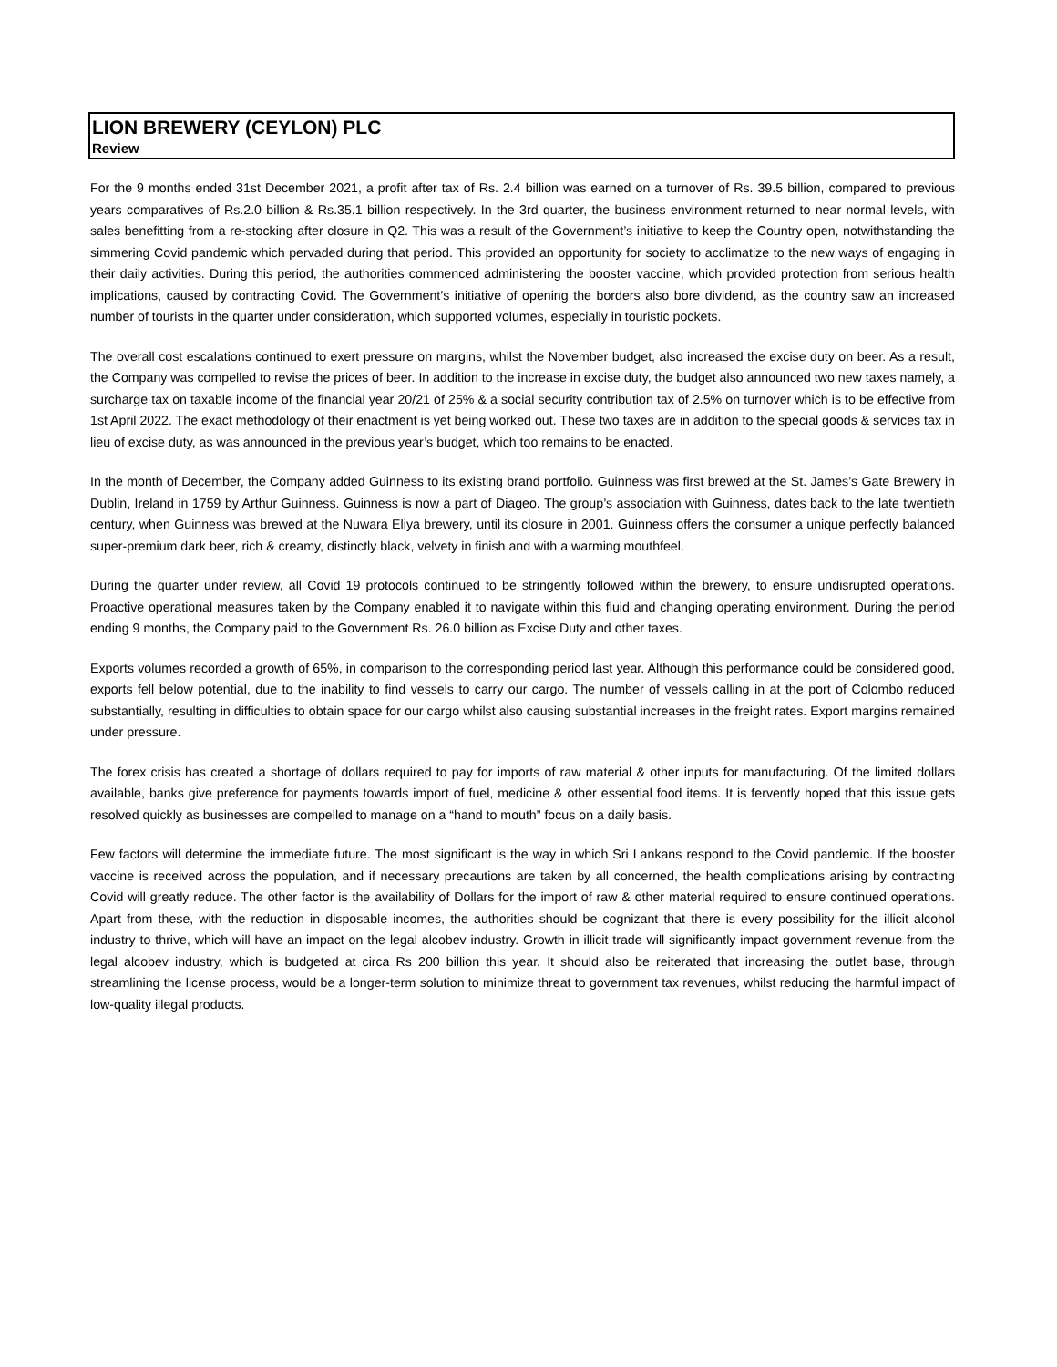LION BREWERY (CEYLON) PLC
Review
For the 9 months ended 31st December 2021, a profit after tax of Rs. 2.4 billion was earned on a turnover of Rs. 39.5 billion, compared to previous years comparatives of Rs.2.0 billion & Rs.35.1 billion respectively. In the 3rd quarter, the business environment returned to near normal levels, with sales benefitting from a re-stocking after closure in Q2. This was a result of the Government’s initiative to keep the Country open, notwithstanding the simmering Covid pandemic which pervaded during that period. This provided an opportunity for society to acclimatize to the new ways of engaging in their daily activities. During this period, the authorities commenced administering the booster vaccine, which provided protection from serious health implications, caused by contracting Covid. The Government’s initiative of opening the borders also bore dividend, as the country saw an increased number of tourists in the quarter under consideration, which supported volumes, especially in touristic pockets.
The overall cost escalations continued to exert pressure on margins, whilst the November budget, also increased the excise duty on beer. As a result, the Company was compelled to revise the prices of beer. In addition to the increase in excise duty, the budget also announced two new taxes namely, a surcharge tax on taxable income of the financial year 20/21 of 25% & a social security contribution tax of 2.5% on turnover which is to be effective from 1st April 2022. The exact methodology of their enactment is yet being worked out. These two taxes are in addition to the special goods & services tax in lieu of excise duty, as was announced in the previous year’s budget, which too remains to be enacted.
In the month of December, the Company added Guinness to its existing brand portfolio. Guinness was first brewed at the St. James’s Gate Brewery in Dublin, Ireland in 1759 by Arthur Guinness. Guinness is now a part of Diageo. The group’s association with Guinness, dates back to the late twentieth century, when Guinness was brewed at the Nuwara Eliya brewery, until its closure in 2001. Guinness offers the consumer a unique perfectly balanced super-premium dark beer, rich & creamy, distinctly black, velvety in finish and with a warming mouthfeel.
During the quarter under review, all Covid 19 protocols continued to be stringently followed within the brewery, to ensure undisrupted operations. Proactive operational measures taken by the Company enabled it to navigate within this fluid and changing operating environment. During the period ending 9 months, the Company paid to the Government Rs. 26.0 billion as Excise Duty and other taxes.
Exports volumes recorded a growth of 65%, in comparison to the corresponding period last year. Although this performance could be considered good, exports fell below potential, due to the inability to find vessels to carry our cargo. The number of vessels calling in at the port of Colombo reduced substantially, resulting in difficulties to obtain space for our cargo whilst also causing substantial increases in the freight rates. Export margins remained under pressure.
The forex crisis has created a shortage of dollars required to pay for imports of raw material & other inputs for manufacturing. Of the limited dollars available, banks give preference for payments towards import of fuel, medicine & other essential food items. It is fervently hoped that this issue gets resolved quickly as businesses are compelled to manage on a “hand to mouth” focus on a daily basis.
Few factors will determine the immediate future. The most significant is the way in which Sri Lankans respond to the Covid pandemic. If the booster vaccine is received across the population, and if necessary precautions are taken by all concerned, the health complications arising by contracting Covid will greatly reduce. The other factor is the availability of Dollars for the import of raw & other material required to ensure continued operations. Apart from these, with the reduction in disposable incomes, the authorities should be cognizant that there is every possibility for the illicit alcohol industry to thrive, which will have an impact on the legal alcobev industry. Growth in illicit trade will significantly impact government revenue from the legal alcobev industry, which is budgeted at circa Rs 200 billion this year. It should also be reiterated that increasing the outlet base, through streamlining the license process, would be a longer-term solution to minimize threat to government tax revenues, whilst reducing the harmful impact of low-quality illegal products.